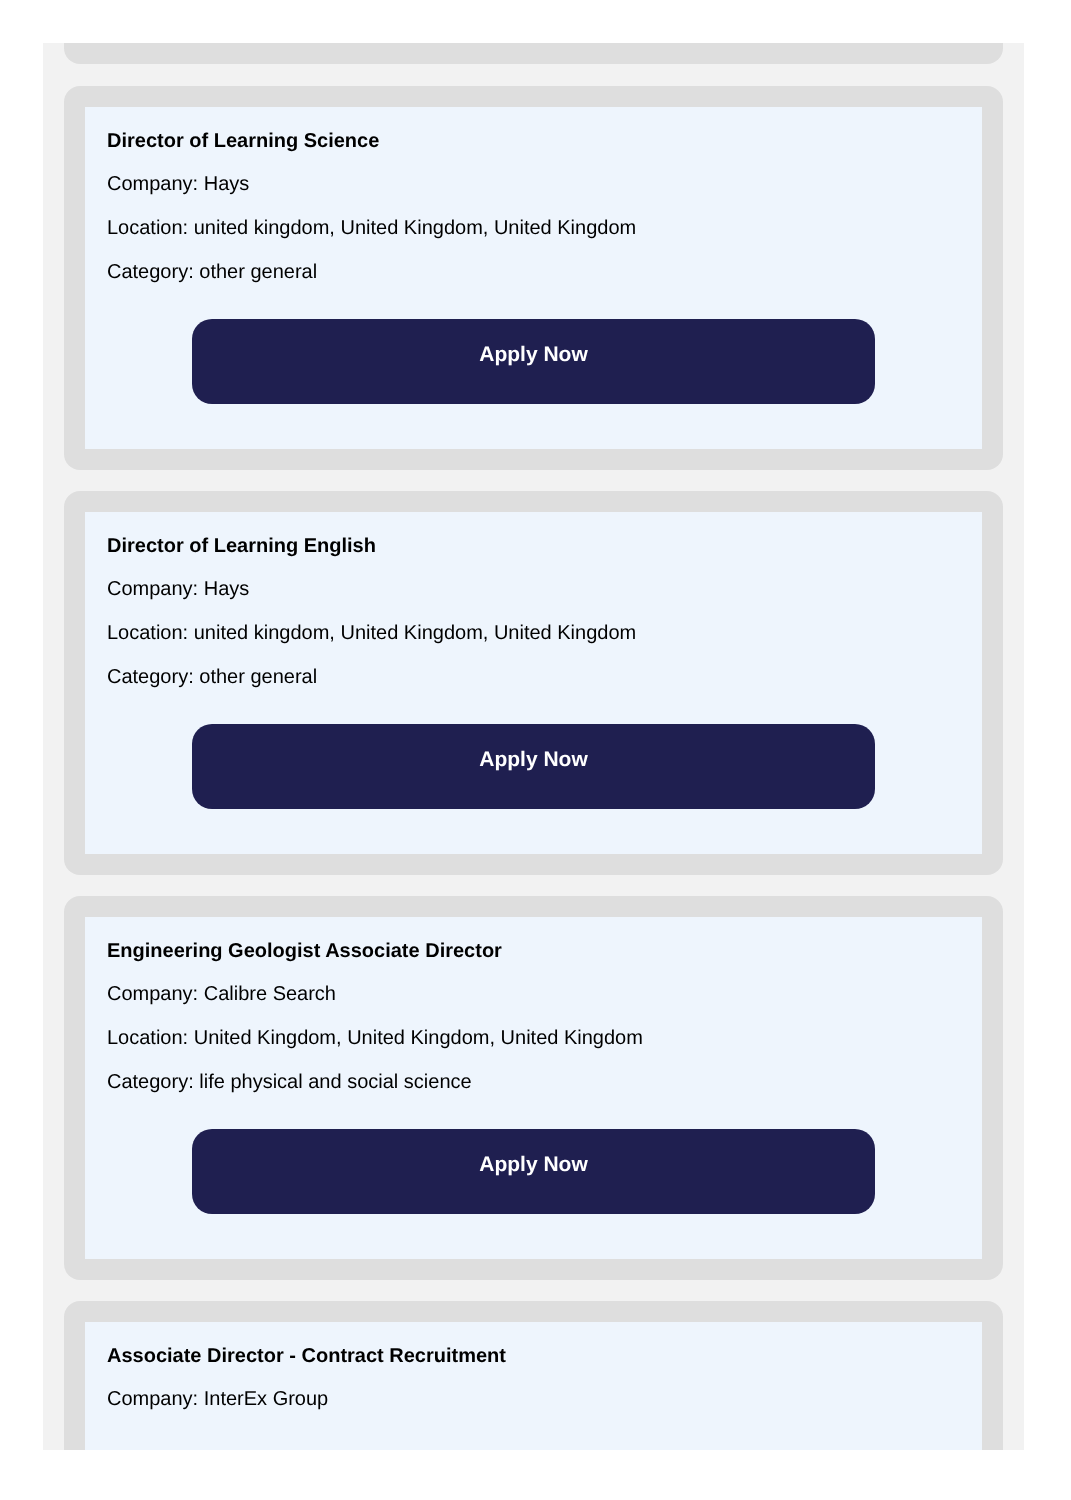Director of Learning Science
Company: Hays
Location: united kingdom, United Kingdom, United Kingdom
Category: other general
Apply Now
Director of Learning English
Company: Hays
Location: united kingdom, United Kingdom, United Kingdom
Category: other general
Apply Now
Engineering Geologist Associate Director
Company: Calibre Search
Location: United Kingdom, United Kingdom, United Kingdom
Category: life physical and social science
Apply Now
Associate Director - Contract Recruitment
Company: InterEx Group